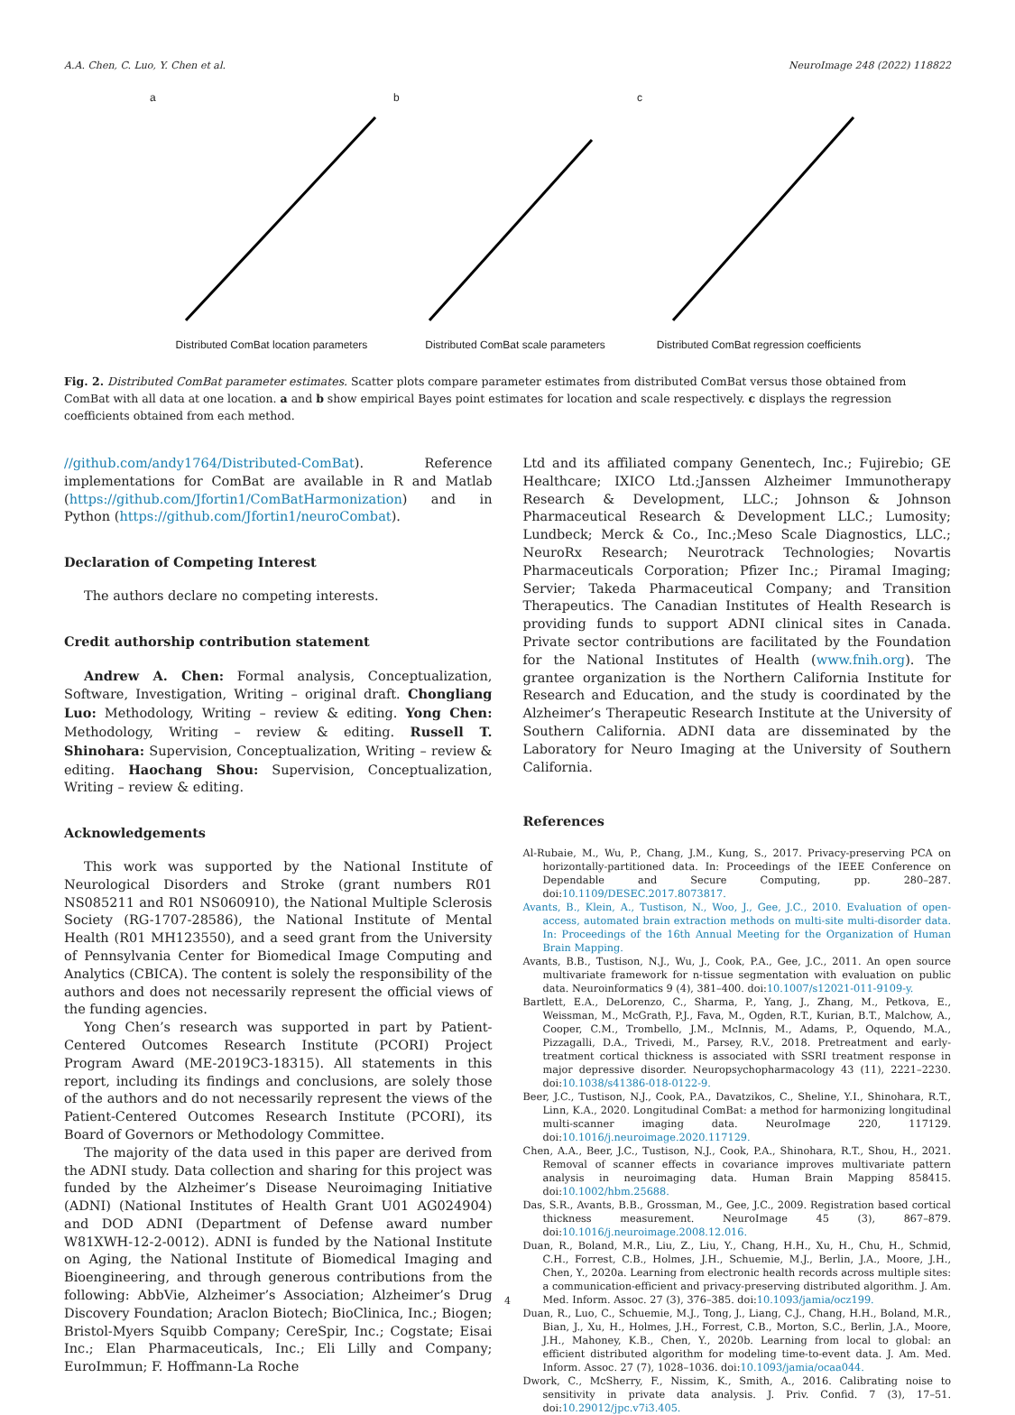A.A. Chen, C. Luo, Y. Chen et al. NeuroImage 248 (2022) 118822
a
Distributed ComBat location parameters
b
Distributed ComBat scale parameters
c
Distributed ComBat regression coefficients
Fig. 2. Distributed ComBat parameter estimates. Scatter plots compare parameter estimates from distributed ComBat versus those obtained from ComBat with all data at one location. a and b show empirical Bayes point estimates for location and scale respectively. c displays the regression coefficients obtained from each method.
//github.com/andy1764/Distributed-ComBat). Reference implementations for ComBat are available in R and Matlab (https://github.com/Jfortin1/ComBatHarmonization) and in Python (https://github.com/Jfortin1/neuroCombat).
Declaration of Competing Interest
The authors declare no competing interests.
Credit authorship contribution statement
Andrew A. Chen: Formal analysis, Conceptualization, Software, Investigation, Writing – original draft. Chongliang Luo: Methodology, Writing – review & editing. Yong Chen: Methodology, Writing – review & editing. Russell T. Shinohara: Supervision, Conceptualization, Writing – review & editing. Haochang Shou: Supervision, Conceptualization, Writing – review & editing.
Acknowledgements
This work was supported by the National Institute of Neurological Disorders and Stroke (grant numbers R01 NS085211 and R01 NS060910), the National Multiple Sclerosis Society (RG-1707-28586), the National Institute of Mental Health (R01 MH123550), and a seed grant from the University of Pennsylvania Center for Biomedical Image Computing and Analytics (CBICA). The content is solely the responsibility of the authors and does not necessarily represent the official views of the funding agencies.
Yong Chen’s research was supported in part by Patient-Centered Outcomes Research Institute (PCORI) Project Program Award (ME-2019C3-18315). All statements in this report, including its findings and conclusions, are solely those of the authors and do not necessarily represent the views of the Patient-Centered Outcomes Research Institute (PCORI), its Board of Governors or Methodology Committee.
The majority of the data used in this paper are derived from the ADNI study. Data collection and sharing for this project was funded by the Alzheimer’s Disease Neuroimaging Initiative (ADNI) (National Institutes of Health Grant U01 AG024904) and DOD ADNI (Department of Defense award number W81XWH-12-2-0012). ADNI is funded by the National Institute on Aging, the National Institute of Biomedical Imaging and Bioengineering, and through generous contributions from the following: AbbVie, Alzheimer’s Association; Alzheimer’s Drug Discovery Foundation; Araclon Biotech; BioClinica, Inc.; Biogen; Bristol-Myers Squibb Company; CereSpir, Inc.; Cogstate; Eisai Inc.; Elan Pharmaceuticals, Inc.; Eli Lilly and Company; EuroImmun; F. Hoffmann-La Roche
Ltd and its affiliated company Genentech, Inc.; Fujirebio; GE Healthcare; IXICO Ltd.;Janssen Alzheimer Immunotherapy Research & Development, LLC.; Johnson & Johnson Pharmaceutical Research & Development LLC.; Lumosity; Lundbeck; Merck & Co., Inc.;Meso Scale Diagnostics, LLC.; NeuroRx Research; Neurotrack Technologies; Novartis Pharmaceuticals Corporation; Pfizer Inc.; Piramal Imaging; Servier; Takeda Pharmaceutical Company; and Transition Therapeutics. The Canadian Institutes of Health Research is providing funds to support ADNI clinical sites in Canada. Private sector contributions are facilitated by the Foundation for the National Institutes of Health (www.fnih.org). The grantee organization is the Northern California Institute for Research and Education, and the study is coordinated by the Alzheimer’s Therapeutic Research Institute at the University of Southern California. ADNI data are disseminated by the Laboratory for Neuro Imaging at the University of Southern California.
References
Al-Rubaie, M., Wu, P., Chang, J.M., Kung, S., 2017. Privacy-preserving PCA on horizontally-partitioned data. In: Proceedings of the IEEE Conference on Dependable and Secure Computing, pp. 280–287. doi:10.1109/DESEC.2017.8073817.
Avants, B., Klein, A., Tustison, N., Woo, J., Gee, J.C., 2010. Evaluation of open-access, automated brain extraction methods on multi-site multi-disorder data. In: Proceedings of the 16th Annual Meeting for the Organization of Human Brain Mapping.
Avants, B.B., Tustison, N.J., Wu, J., Cook, P.A., Gee, J.C., 2011. An open source multivariate framework for n-tissue segmentation with evaluation on public data. Neuroinformatics 9 (4), 381–400. doi:10.1007/s12021-011-9109-y.
Bartlett, E.A., DeLorenzo, C., Sharma, P., Yang, J., Zhang, M., Petkova, E., Weissman, M., McGrath, P.J., Fava, M., Ogden, R.T., Kurian, B.T., Malchow, A., Cooper, C.M., Trombello, J.M., McInnis, M., Adams, P., Oquendo, M.A., Pizzagalli, D.A., Trivedi, M., Parsey, R.V., 2018. Pretreatment and early-treatment cortical thickness is associated with SSRI treatment response in major depressive disorder. Neuropsychopharmacology 43 (11), 2221–2230. doi:10.1038/s41386-018-0122-9.
Beer, J.C., Tustison, N.J., Cook, P.A., Davatzikos, C., Sheline, Y.I., Shinohara, R.T., Linn, K.A., 2020. Longitudinal ComBat: a method for harmonizing longitudinal multi-scanner imaging data. NeuroImage 220, 117129. doi:10.1016/j.neuroimage.2020.117129.
Chen, A.A., Beer, J.C., Tustison, N.J., Cook, P.A., Shinohara, R.T., Shou, H., 2021. Removal of scanner effects in covariance improves multivariate pattern analysis in neuroimaging data. Human Brain Mapping 858415. doi:10.1002/hbm.25688.
Das, S.R., Avants, B.B., Grossman, M., Gee, J.C., 2009. Registration based cortical thickness measurement. NeuroImage 45 (3), 867–879. doi:10.1016/j.neuroimage.2008.12.016.
Duan, R., Boland, M.R., Liu, Z., Liu, Y., Chang, H.H., Xu, H., Chu, H., Schmid, C.H., Forrest, C.B., Holmes, J.H., Schuemie, M.J., Berlin, J.A., Moore, J.H., Chen, Y., 2020a. Learning from electronic health records across multiple sites: a communication-efficient and privacy-preserving distributed algorithm. J. Am. Med. Inform. Assoc. 27 (3), 376–385. doi:10.1093/jamia/ocz199.
Duan, R., Luo, C., Schuemie, M.J., Tong, J., Liang, C.J., Chang, H.H., Boland, M.R., Bian, J., Xu, H., Holmes, J.H., Forrest, C.B., Morton, S.C., Berlin, J.A., Moore, J.H., Mahoney, K.B., Chen, Y., 2020b. Learning from local to global: an efficient distributed algorithm for modeling time-to-event data. J. Am. Med. Inform. Assoc. 27 (7), 1028–1036. doi:10.1093/jamia/ocaa044.
Dwork, C., McSherry, F., Nissim, K., Smith, A., 2016. Calibrating noise to sensitivity in private data analysis. J. Priv. Confid. 7 (3), 17–51. doi:10.29012/jpc.v7i3.405.
4